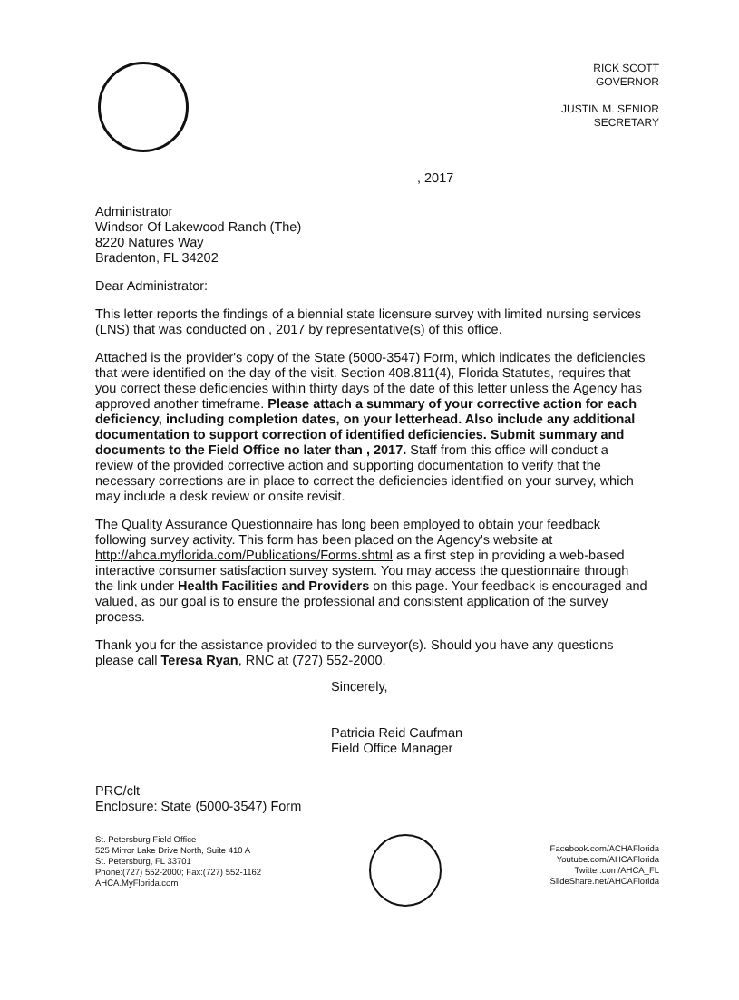RICK SCOTT
GOVERNOR
JUSTIN M. SENIOR
SECRETARY
, 2017
Administrator
Windsor Of Lakewood Ranch (The)
8220 Natures Way
Bradenton, FL 34202
Dear Administrator:
This letter reports the findings of a biennial state licensure survey with limited nursing services (LNS) that was conducted on , 2017 by representative(s) of this office.
Attached is the provider's copy of the State (5000-3547) Form, which indicates the deficiencies that were identified on the day of the visit. Section 408.811(4), Florida Statutes, requires that you correct these deficiencies within thirty days of the date of this letter unless the Agency has approved another timeframe. Please attach a summary of your corrective action for each deficiency, including completion dates, on your letterhead. Also include any additional documentation to support correction of identified deficiencies. Submit summary and documents to the Field Office no later than , 2017. Staff from this office will conduct a review of the provided corrective action and supporting documentation to verify that the necessary corrections are in place to correct the deficiencies identified on your survey, which may include a desk review or onsite revisit.
The Quality Assurance Questionnaire has long been employed to obtain your feedback following survey activity. This form has been placed on the Agency's website at http://ahca.myflorida.com/Publications/Forms.shtml as a first step in providing a web-based interactive consumer satisfaction survey system. You may access the questionnaire through the link under Health Facilities and Providers on this page. Your feedback is encouraged and valued, as our goal is to ensure the professional and consistent application of the survey process.
Thank you for the assistance provided to the surveyor(s). Should you have any questions please call Teresa Ryan, RNC at (727) 552-2000.
Sincerely,
Patricia Reid Caufman
Field Office Manager
PRC/clt
Enclosure: State (5000-3547) Form
St. Petersburg Field Office
525 Mirror Lake Drive North, Suite 410 A
St. Petersburg, FL 33701
Phone:(727) 552-2000; Fax:(727) 552-1162
AHCA.MyFlorida.com
Facebook.com/ACHAFlorida
Youtube.com/AHCAFlorida
Twitter.com/AHCA_FL
SlideShare.net/AHCAFlorida